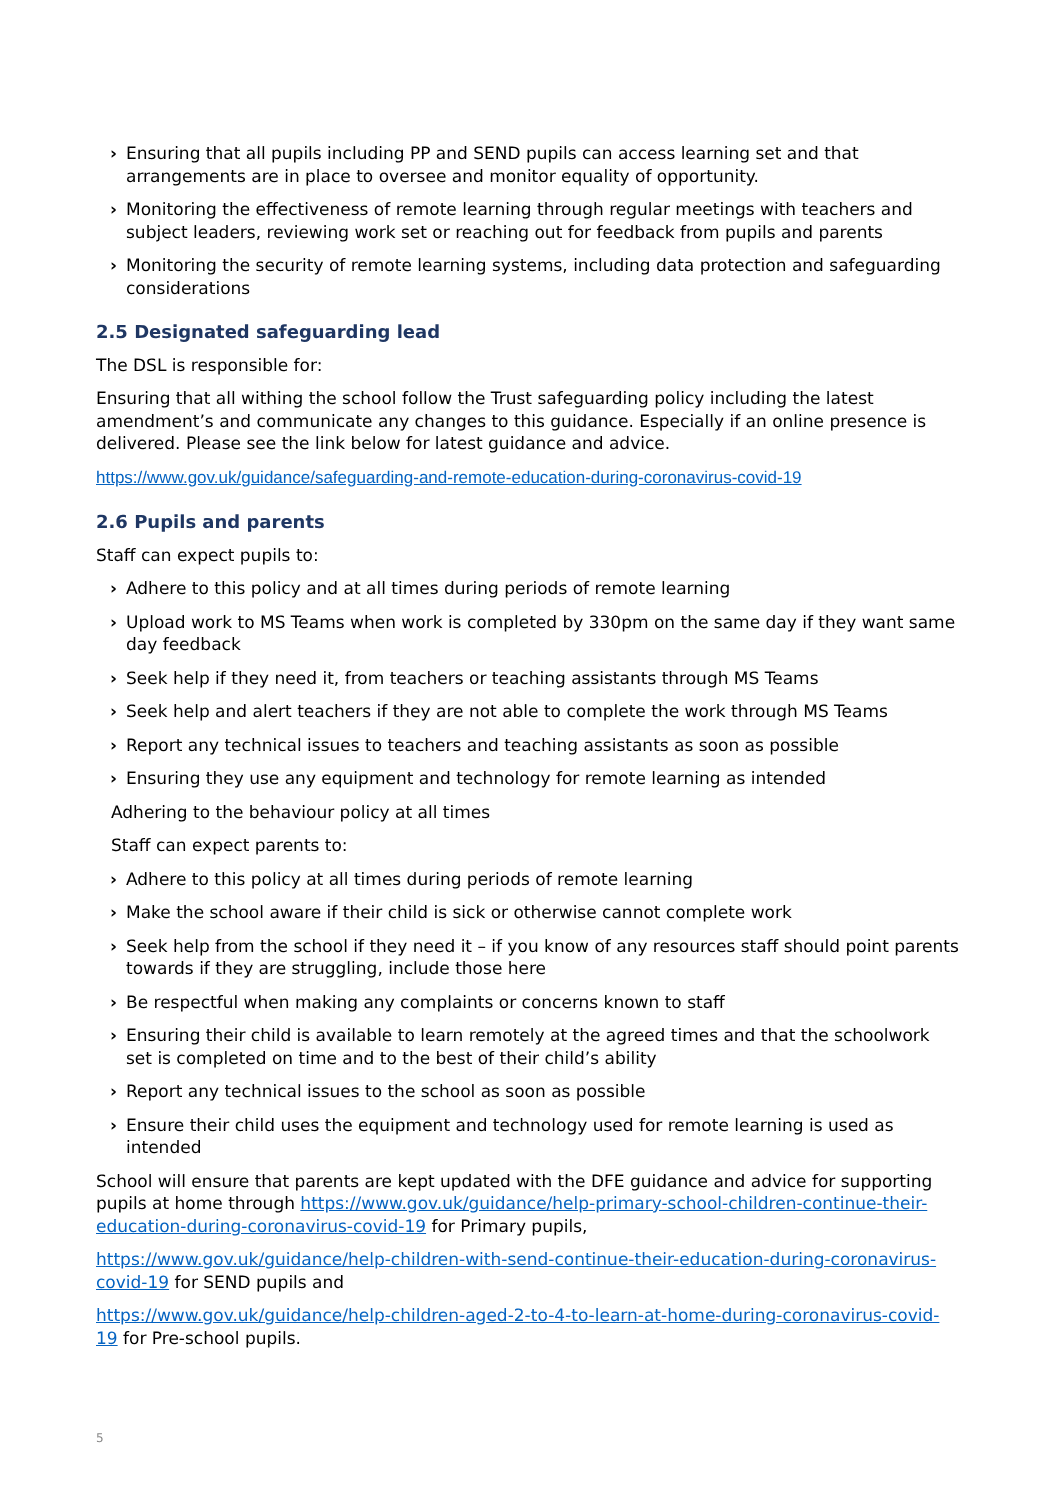› Ensuring that all pupils including PP and SEND pupils can access learning set and that arrangements are in place to oversee and monitor equality of opportunity.
› Monitoring the effectiveness of remote learning through regular meetings with teachers and subject leaders, reviewing work set or reaching out for feedback from pupils and parents
› Monitoring the security of remote learning systems, including data protection and safeguarding considerations
2.5 Designated safeguarding lead
The DSL is responsible for:
Ensuring that all withing the school follow the Trust safeguarding policy including the latest amendment’s and communicate any changes to this guidance. Especially if an online presence is delivered. Please see the link below for latest guidance and advice.
https://www.gov.uk/guidance/safeguarding-and-remote-education-during-coronavirus-covid-19
2.6 Pupils and parents
Staff can expect pupils to:
› Adhere to this policy and at all times during periods of remote learning
› Upload work to MS Teams when work is completed by 330pm on the same day if they want same day feedback
› Seek help if they need it, from teachers or teaching assistants through MS Teams
› Seek help and alert teachers if they are not able to complete the work through MS Teams
› Report any technical issues to teachers and teaching assistants as soon as possible
› Ensuring they use any equipment and technology for remote learning as intended
Adhering to the behaviour policy at all times
Staff can expect parents to:
› Adhere to this policy at all times during periods of remote learning
› Make the school aware if their child is sick or otherwise cannot complete work
› Seek help from the school if they need it – if you know of any resources staff should point parents towards if they are struggling, include those here
› Be respectful when making any complaints or concerns known to staff
› Ensuring their child is available to learn remotely at the agreed times and that the schoolwork set is completed on time and to the best of their child’s ability
› Report any technical issues to the school as soon as possible
› Ensure their child uses the equipment and technology used for remote learning is used as intended
School will ensure that parents are kept updated with the DFE guidance and advice for supporting pupils at home through https://www.gov.uk/guidance/help-primary-school-children-continue-their-education-during-coronavirus-covid-19 for Primary pupils,
https://www.gov.uk/guidance/help-children-with-send-continue-their-education-during-coronavirus-covid-19 for SEND pupils and
https://www.gov.uk/guidance/help-children-aged-2-to-4-to-learn-at-home-during-coronavirus-covid-19 for Pre-school pupils.
5